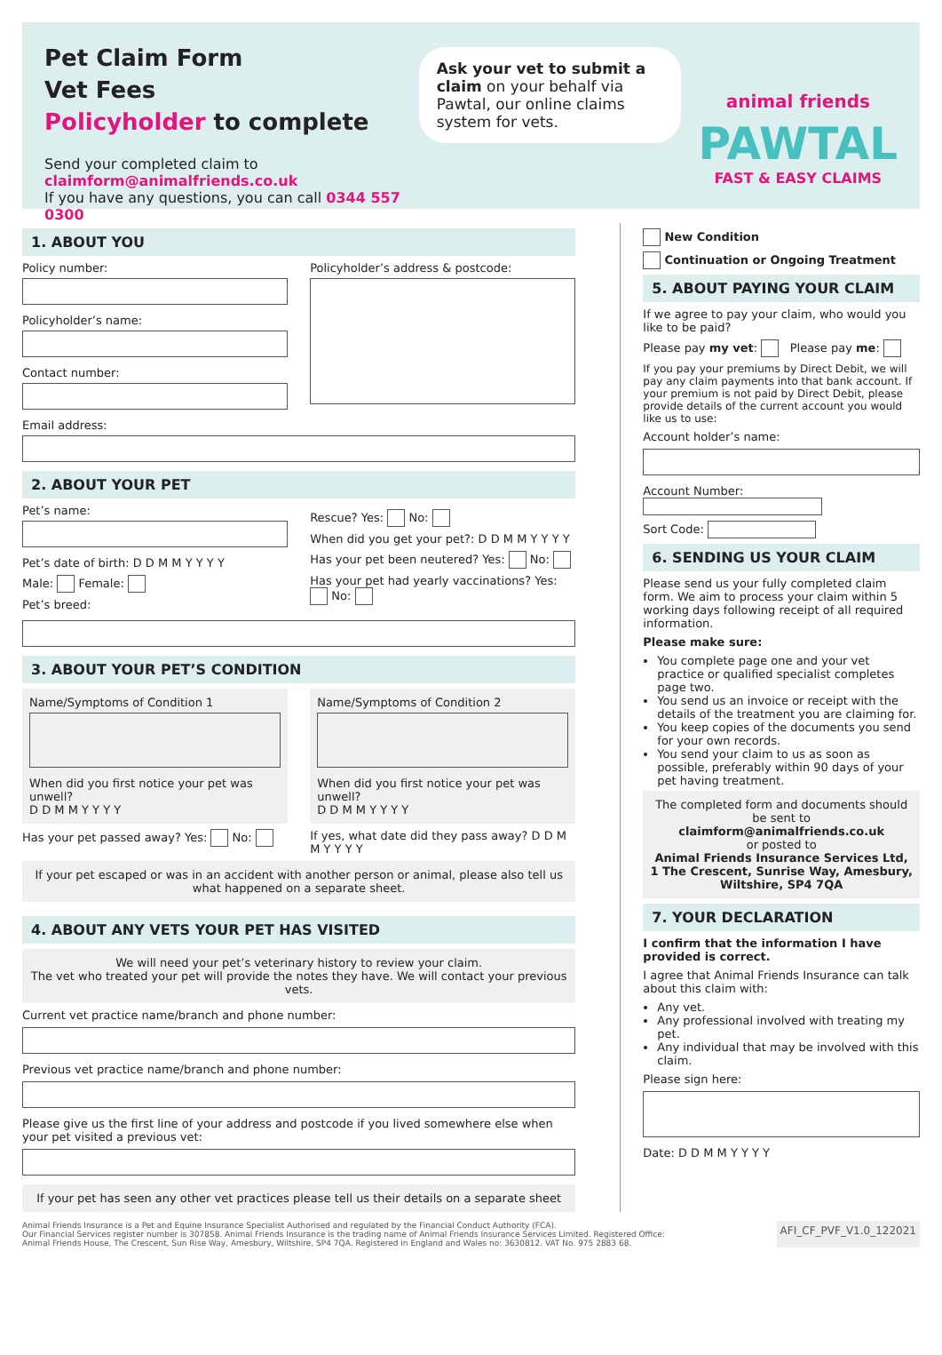Pet Claim Form
Vet Fees
Policyholder to complete
Send your completed claim to claimform@animalfriends.co.uk
If you have any questions, you can call 0344 557 0300
Ask your vet to submit a claim on your behalf via Pawtal, our online claims system for vets.
animal friends
PAWTAL
FAST & EASY CLAIMS
1. ABOUT YOU
Policy number:
Policyholder’s name:
Contact number:
Policyholder’s address & postcode:
Email address:
2. ABOUT YOUR PET
Pet’s name:
Pet’s date of birth: D D M M Y Y Y Y
Male: Female:
Pet’s breed:
Rescue? Yes: No:
When did you get your pet?: D D M M Y Y Y Y
Has your pet been neutered? Yes: No:
Has your pet had yearly vaccinations? Yes: No:
3. ABOUT YOUR PET’S CONDITION
Name/Symptoms of Condition 1
When did you first notice your pet was unwell?
D D M M Y Y Y Y
Name/Symptoms of Condition 2
When did you first notice your pet was unwell?
D D M M Y Y Y Y
Has your pet passed away? Yes: No:
If yes, what date did they pass away? D D M M Y Y Y Y
If your pet escaped or was in an accident with another person or animal, please also tell us what happened on a separate sheet.
4. ABOUT ANY VETS YOUR PET HAS VISITED
We will need your pet’s veterinary history to review your claim.
The vet who treated your pet will provide the notes they have. We will contact your previous vets.
Current vet practice name/branch and phone number:
Previous vet practice name/branch and phone number:
Please give us the first line of your address and postcode if you lived somewhere else when your pet visited a previous vet:
If your pet has seen any other vet practices please tell us their details on a separate sheet
New Condition
Continuation or Ongoing Treatment
5. ABOUT PAYING YOUR CLAIM
If we agree to pay your claim, who would you like to be paid?
Please pay my vet: Please pay me:
If you pay your premiums by Direct Debit, we will pay any claim payments into that bank account. If your premium is not paid by Direct Debit, please provide details of the current account you would like us to use:
Account holder’s name:
Account Number:
Sort Code:
6. SENDING US YOUR CLAIM
Please send us your fully completed claim form. We aim to process your claim within 5 working days following receipt of all required information.
Please make sure:
You complete page one and your vet practice or qualified specialist completes page two.
You send us an invoice or receipt with the details of the treatment you are claiming for.
You keep copies of the documents you send for your own records.
You send your claim to us as soon as possible, preferably within 90 days of your pet having treatment.
The completed form and documents should be sent to claimform@animalfriends.co.uk
or posted to
Animal Friends Insurance Services Ltd, 1 The Crescent, Sunrise Way, Amesbury, Wiltshire, SP4 7QA
7. YOUR DECLARATION
I confirm that the information I have provided is correct.
I agree that Animal Friends Insurance can talk about this claim with:
Any vet.
Any professional involved with treating my pet.
Any individual that may be involved with this claim.
Please sign here:
Date: D D M M Y Y Y Y
Animal Friends Insurance is a Pet and Equine Insurance Specialist Authorised and regulated by the Financial Conduct Authority (FCA).
Our Financial Services register number is 307858. Animal Friends Insurance is the trading name of Animal Friends Insurance Services Limited. Registered Office:
Animal Friends House, The Crescent, Sun Rise Way, Amesbury, Wiltshire, SP4 7QA. Registered in England and Wales no: 3630812. VAT No. 975 2883 68.
AFI_CF_PVF_V1.0_122021